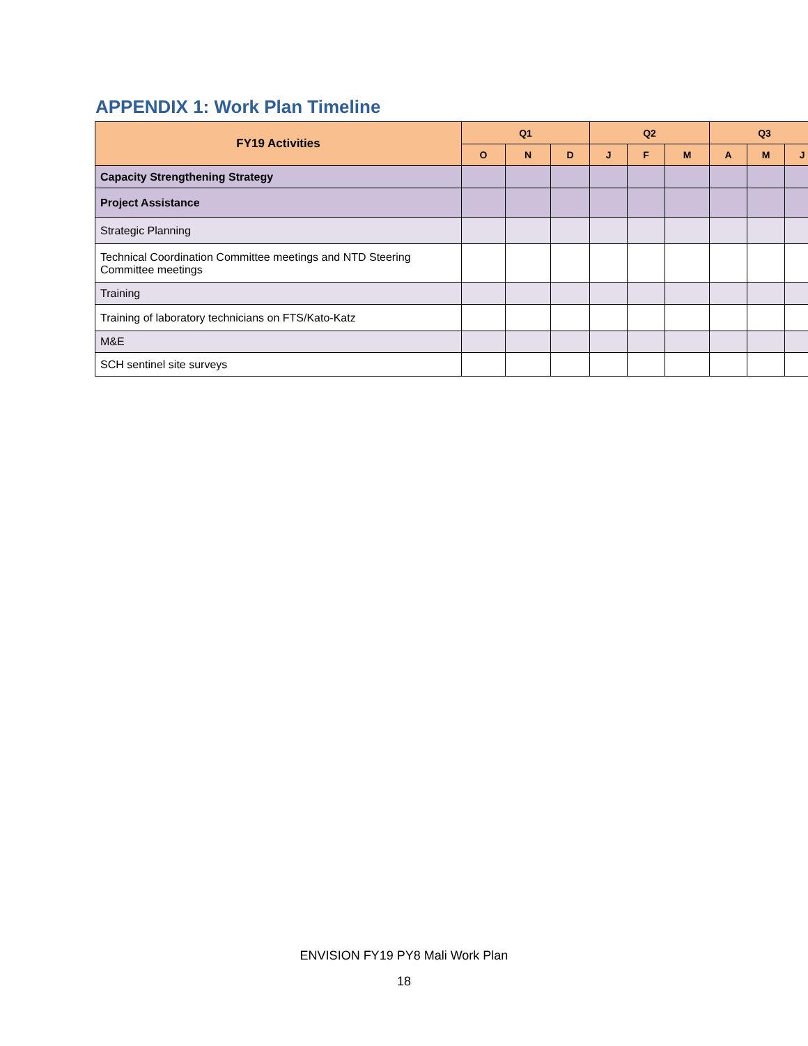APPENDIX 1: Work Plan Timeline
| FY19 Activities | Q1 | | | Q2 | | | Q3 | | |
| --- | --- | --- | --- | --- | --- | --- | --- | --- | --- |
| | O | N | D | J | F | M | A | M | J |
| Capacity Strengthening Strategy | | | | | | | | | |
| Project Assistance | | | | | | | | | |
| Strategic Planning | | | | | | | | | |
| Technical Coordination Committee meetings and NTD Steering Committee meetings | | | | | | | | | |
| Training | | | | | | | | | |
| Training of laboratory technicians on FTS/Kato-Katz | | | | | | | | | |
| M&E | | | | | | | | | |
| SCH sentinel site surveys | | | | | | | | | |
ENVISION FY19 PY8 Mali Work Plan
18